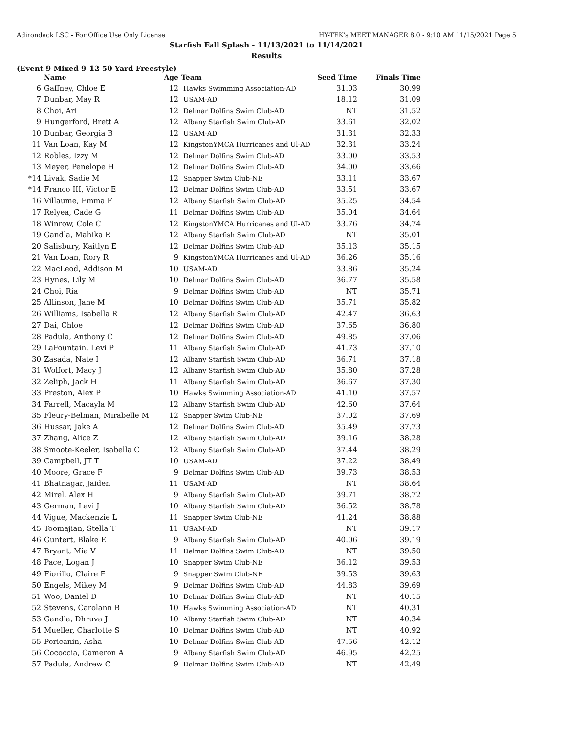Adirondack LSC - For Office Use Only License HY-TEK's MEET MANAGER 8.0 - 9:10 AM 11/15/2021 Page 5
Starfish Fall Splash - 11/13/2021 to 11/14/2021
Results
(Event 9 Mixed 9-12 50 Yard Freestyle)
| | Name | Age | Team | Seed Time | Finals Time | |
| --- | --- | --- | --- | --- | --- | --- |
| 6 | Gaffney, Chloe E | 12 | Hawks Swimming Association-AD | 31.03 | 30.99 | |
| 7 | Dunbar, May R | 12 | USAM-AD | 18.12 | 31.09 | |
| 8 | Choi, Ari | 12 | Delmar Dolfins Swim Club-AD | NT | 31.52 | |
| 9 | Hungerford, Brett A | 12 | Albany Starfish Swim Club-AD | 33.61 | 32.02 | |
| 10 | Dunbar, Georgia B | 12 | USAM-AD | 31.31 | 32.33 | |
| 11 | Van Loan, Kay M | 12 | KingstonYMCA Hurricanes and Ul-AD | 32.31 | 33.24 | |
| 12 | Robles, Izzy M | 12 | Delmar Dolfins Swim Club-AD | 33.00 | 33.53 | |
| 13 | Meyer, Penelope H | 12 | Delmar Dolfins Swim Club-AD | 34.00 | 33.66 | |
| *14 | Livak, Sadie M | 12 | Snapper Swim Club-NE | 33.11 | 33.67 | |
| *14 | Franco III, Victor E | 12 | Delmar Dolfins Swim Club-AD | 33.51 | 33.67 | |
| 16 | Villaume, Emma F | 12 | Albany Starfish Swim Club-AD | 35.25 | 34.54 | |
| 17 | Relyea, Cade G | 11 | Delmar Dolfins Swim Club-AD | 35.04 | 34.64 | |
| 18 | Winrow, Cole C | 12 | KingstonYMCA Hurricanes and Ul-AD | 33.76 | 34.74 | |
| 19 | Gandla, Mahika R | 12 | Albany Starfish Swim Club-AD | NT | 35.01 | |
| 20 | Salisbury, Kaitlyn E | 12 | Delmar Dolfins Swim Club-AD | 35.13 | 35.15 | |
| 21 | Van Loan, Rory R | 9 | KingstonYMCA Hurricanes and Ul-AD | 36.26 | 35.16 | |
| 22 | MacLeod, Addison M | 10 | USAM-AD | 33.86 | 35.24 | |
| 23 | Hynes, Lily M | 10 | Delmar Dolfins Swim Club-AD | 36.77 | 35.58 | |
| 24 | Choi, Ria | 9 | Delmar Dolfins Swim Club-AD | NT | 35.71 | |
| 25 | Allinson, Jane M | 10 | Delmar Dolfins Swim Club-AD | 35.71 | 35.82 | |
| 26 | Williams, Isabella R | 12 | Albany Starfish Swim Club-AD | 42.47 | 36.63 | |
| 27 | Dai, Chloe | 12 | Delmar Dolfins Swim Club-AD | 37.65 | 36.80 | |
| 28 | Padula, Anthony C | 12 | Delmar Dolfins Swim Club-AD | 49.85 | 37.06 | |
| 29 | LaFountain, Levi P | 11 | Albany Starfish Swim Club-AD | 41.73 | 37.10 | |
| 30 | Zasada, Nate I | 12 | Albany Starfish Swim Club-AD | 36.71 | 37.18 | |
| 31 | Wolfort, Macy J | 12 | Albany Starfish Swim Club-AD | 35.80 | 37.28 | |
| 32 | Zeliph, Jack H | 11 | Albany Starfish Swim Club-AD | 36.67 | 37.30 | |
| 33 | Preston, Alex P | 10 | Hawks Swimming Association-AD | 41.10 | 37.57 | |
| 34 | Farrell, Macayla M | 12 | Albany Starfish Swim Club-AD | 42.60 | 37.64 | |
| 35 | Fleury-Belman, Mirabelle M | 12 | Snapper Swim Club-NE | 37.02 | 37.69 | |
| 36 | Hussar, Jake A | 12 | Delmar Dolfins Swim Club-AD | 35.49 | 37.73 | |
| 37 | Zhang, Alice Z | 12 | Albany Starfish Swim Club-AD | 39.16 | 38.28 | |
| 38 | Smoote-Keeler, Isabella C | 12 | Albany Starfish Swim Club-AD | 37.44 | 38.29 | |
| 39 | Campbell, JT T | 10 | USAM-AD | 37.22 | 38.49 | |
| 40 | Moore, Grace F | 9 | Delmar Dolfins Swim Club-AD | 39.73 | 38.53 | |
| 41 | Bhatnagar, Jaiden | 11 | USAM-AD | NT | 38.64 | |
| 42 | Mirel, Alex H | 9 | Albany Starfish Swim Club-AD | 39.71 | 38.72 | |
| 43 | German, Levi J | 10 | Albany Starfish Swim Club-AD | 36.52 | 38.78 | |
| 44 | Vigue, Mackenzie L | 11 | Snapper Swim Club-NE | 41.24 | 38.88 | |
| 45 | Toomajian, Stella T | 11 | USAM-AD | NT | 39.17 | |
| 46 | Guntert, Blake E | 9 | Albany Starfish Swim Club-AD | 40.06 | 39.19 | |
| 47 | Bryant, Mia V | 11 | Delmar Dolfins Swim Club-AD | NT | 39.50 | |
| 48 | Pace, Logan J | 10 | Snapper Swim Club-NE | 36.12 | 39.53 | |
| 49 | Fiorillo, Claire E | 9 | Snapper Swim Club-NE | 39.53 | 39.63 | |
| 50 | Engels, Mikey M | 9 | Delmar Dolfins Swim Club-AD | 44.83 | 39.69 | |
| 51 | Woo, Daniel D | 10 | Delmar Dolfins Swim Club-AD | NT | 40.15 | |
| 52 | Stevens, Carolann B | 10 | Hawks Swimming Association-AD | NT | 40.31 | |
| 53 | Gandla, Dhruva J | 10 | Albany Starfish Swim Club-AD | NT | 40.34 | |
| 54 | Mueller, Charlotte S | 10 | Delmar Dolfins Swim Club-AD | NT | 40.92 | |
| 55 | Poricanin, Asha | 10 | Delmar Dolfins Swim Club-AD | 47.56 | 42.12 | |
| 56 | Cococcia, Cameron A | 9 | Albany Starfish Swim Club-AD | 46.95 | 42.25 | |
| 57 | Padula, Andrew C | 9 | Delmar Dolfins Swim Club-AD | NT | 42.49 | |